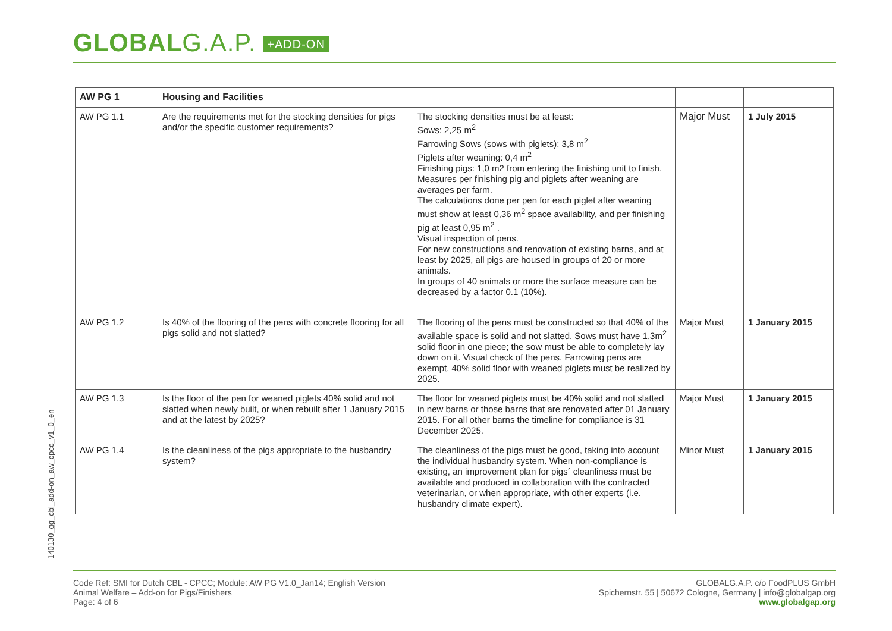GLOBALG.A.P. +ADD-ON
| AW PG 1 | Housing and Facilities | | | |
| --- | --- | --- | --- | --- |
| AW PG 1.1 | Are the requirements met for the stocking densities for pigs and/or the specific customer requirements? | The stocking densities must be at least: Sows: 2,25 m<sup>2</sup> Farrowing Sows (sows with piglets): 3,8 m<sup>2</sup> Piglets after weaning: 0,4 m<sup>2</sup> Finishing pigs: 1,0 m2 from entering the finishing unit to finish. Measures per finishing pig and piglets after weaning are averages per farm. The calculations done per pen for each piglet after weaning must show at least 0,36 m<sup>2</sup> space availability, and per finishing pig at least 0,95 m<sup>2</sup> . Visual inspection of pens. For new constructions and renovation of existing barns, and at least by 2025, all pigs are housed in groups of 20 or more animals. In groups of 40 animals or more the surface measure can be decreased by a factor 0.1 (10%). | Major Must | 1 July 2015 |
| AW PG 1.2 | Is 40% of the flooring of the pens with concrete flooring for all pigs solid and not slatted? | The flooring of the pens must be constructed so that 40% of the available space is solid and not slatted. Sows must have 1,3m<sup>2</sup> solid floor in one piece; the sow must be able to completely lay down on it. Visual check of the pens. Farrowing pens are exempt. 40% solid floor with weaned piglets must be realized by 2025. | Major Must | 1 January 2015 |
| AW PG 1.3 | Is the floor of the pen for weaned piglets 40% solid and not slatted when newly built, or when rebuilt after 1 January 2015 and at the latest by 2025? | The floor for weaned piglets must be 40% solid and not slatted in new barns or those barns that are renovated after 01 January 2015. For all other barns the timeline for compliance is 31 December 2025. | Major Must | 1 January 2015 |
| AW PG 1.4 | Is the cleanliness of the pigs appropriate to the husbandry system? | The cleanliness of the pigs must be good, taking into account the individual husbandry system. When non-compliance is existing, an improvement plan for pigs´ cleanliness must be available and produced in collaboration with the contracted veterinarian, or when appropriate, with other experts (i.e. husbandry climate expert). | Minor Must | 1 January 2015 |
140130_gg_cbl_add-on_aw_cpcc_v1_0_en
Code Ref: SMI for Dutch CBL - CPCC; Module: AW PG V1.0_Jan14; English Version
Animal Welfare – Add-on for Pigs/Finishers
Page: 4 of 6
GLOBALG.A.P. c/o FoodPLUS GmbH
Spichernstr. 55 | 50672 Cologne, Germany | info@globalgap.org
www.globalgap.org